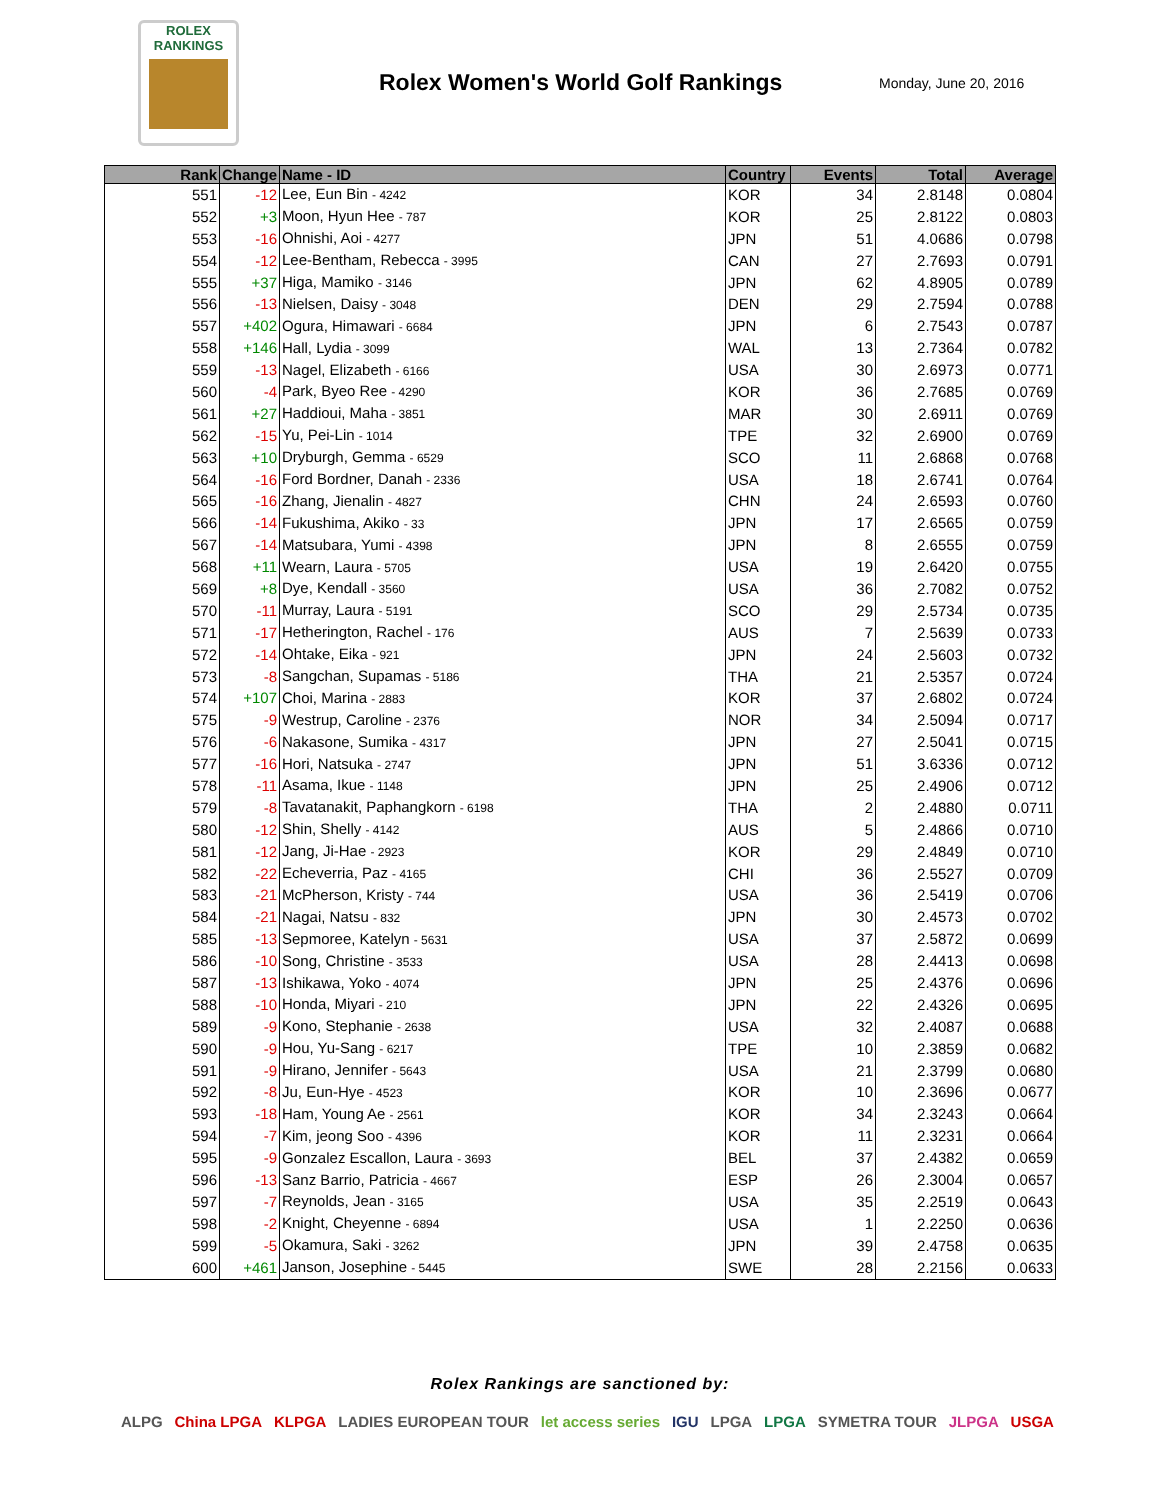ROLEX
RANKINGS
Rolex Women's World Golf Rankings
Monday, June 20, 2016
| Rank | Change | Name - ID | Country | Events | Total | Average |
| --- | --- | --- | --- | --- | --- | --- |
| 551 | -12 | Lee, Eun Bin - 4242 | KOR | 34 | 2.8148 | 0.0804 |
| 552 | +3 | Moon, Hyun Hee - 787 | KOR | 25 | 2.8122 | 0.0803 |
| 553 | -16 | Ohnishi, Aoi - 4277 | JPN | 51 | 4.0686 | 0.0798 |
| 554 | -12 | Lee-Bentham, Rebecca - 3995 | CAN | 27 | 2.7693 | 0.0791 |
| 555 | +37 | Higa, Mamiko - 3146 | JPN | 62 | 4.8905 | 0.0789 |
| 556 | -13 | Nielsen, Daisy - 3048 | DEN | 29 | 2.7594 | 0.0788 |
| 557 | +402 | Ogura, Himawari - 6684 | JPN | 6 | 2.7543 | 0.0787 |
| 558 | +146 | Hall, Lydia - 3099 | WAL | 13 | 2.7364 | 0.0782 |
| 559 | -13 | Nagel, Elizabeth - 6166 | USA | 30 | 2.6973 | 0.0771 |
| 560 | -4 | Park, Byeo Ree - 4290 | KOR | 36 | 2.7685 | 0.0769 |
| 561 | +27 | Haddioui, Maha - 3851 | MAR | 30 | 2.6911 | 0.0769 |
| 562 | -15 | Yu, Pei-Lin - 1014 | TPE | 32 | 2.6900 | 0.0769 |
| 563 | +10 | Dryburgh, Gemma - 6529 | SCO | 11 | 2.6868 | 0.0768 |
| 564 | -16 | Ford Bordner, Danah - 2336 | USA | 18 | 2.6741 | 0.0764 |
| 565 | -16 | Zhang, Jienalin - 4827 | CHN | 24 | 2.6593 | 0.0760 |
| 566 | -14 | Fukushima, Akiko - 33 | JPN | 17 | 2.6565 | 0.0759 |
| 567 | -14 | Matsubara, Yumi - 4398 | JPN | 8 | 2.6555 | 0.0759 |
| 568 | +11 | Wearn, Laura - 5705 | USA | 19 | 2.6420 | 0.0755 |
| 569 | +8 | Dye, Kendall - 3560 | USA | 36 | 2.7082 | 0.0752 |
| 570 | -11 | Murray, Laura - 5191 | SCO | 29 | 2.5734 | 0.0735 |
| 571 | -17 | Hetherington, Rachel - 176 | AUS | 7 | 2.5639 | 0.0733 |
| 572 | -14 | Ohtake, Eika - 921 | JPN | 24 | 2.5603 | 0.0732 |
| 573 | -8 | Sangchan, Supamas - 5186 | THA | 21 | 2.5357 | 0.0724 |
| 574 | +107 | Choi, Marina - 2883 | KOR | 37 | 2.6802 | 0.0724 |
| 575 | -9 | Westrup, Caroline - 2376 | NOR | 34 | 2.5094 | 0.0717 |
| 576 | -6 | Nakasone, Sumika - 4317 | JPN | 27 | 2.5041 | 0.0715 |
| 577 | -16 | Hori, Natsuka - 2747 | JPN | 51 | 3.6336 | 0.0712 |
| 578 | -11 | Asama, Ikue - 1148 | JPN | 25 | 2.4906 | 0.0712 |
| 579 | -8 | Tavatanakit, Paphangkorn - 6198 | THA | 2 | 2.4880 | 0.0711 |
| 580 | -12 | Shin, Shelly - 4142 | AUS | 5 | 2.4866 | 0.0710 |
| 581 | -12 | Jang, Ji-Hae - 2923 | KOR | 29 | 2.4849 | 0.0710 |
| 582 | -22 | Echeverria, Paz - 4165 | CHI | 36 | 2.5527 | 0.0709 |
| 583 | -21 | McPherson, Kristy - 744 | USA | 36 | 2.5419 | 0.0706 |
| 584 | -21 | Nagai, Natsu - 832 | JPN | 30 | 2.4573 | 0.0702 |
| 585 | -13 | Sepmoree, Katelyn - 5631 | USA | 37 | 2.5872 | 0.0699 |
| 586 | -10 | Song, Christine - 3533 | USA | 28 | 2.4413 | 0.0698 |
| 587 | -13 | Ishikawa, Yoko - 4074 | JPN | 25 | 2.4376 | 0.0696 |
| 588 | -10 | Honda, Miyari - 210 | JPN | 22 | 2.4326 | 0.0695 |
| 589 | -9 | Kono, Stephanie - 2638 | USA | 32 | 2.4087 | 0.0688 |
| 590 | -9 | Hou, Yu-Sang - 6217 | TPE | 10 | 2.3859 | 0.0682 |
| 591 | -9 | Hirano, Jennifer - 5643 | USA | 21 | 2.3799 | 0.0680 |
| 592 | -8 | Ju, Eun-Hye - 4523 | KOR | 10 | 2.3696 | 0.0677 |
| 593 | -18 | Ham, Young Ae - 2561 | KOR | 34 | 2.3243 | 0.0664 |
| 594 | -7 | Kim, jeong Soo - 4396 | KOR | 11 | 2.3231 | 0.0664 |
| 595 | -9 | Gonzalez Escallon, Laura - 3693 | BEL | 37 | 2.4382 | 0.0659 |
| 596 | -13 | Sanz Barrio, Patricia - 4667 | ESP | 26 | 2.3004 | 0.0657 |
| 597 | -7 | Reynolds, Jean - 3165 | USA | 35 | 2.2519 | 0.0643 |
| 598 | -2 | Knight, Cheyenne - 6894 | USA | 1 | 2.2250 | 0.0636 |
| 599 | -5 | Okamura, Saki - 3262 | JPN | 39 | 2.4758 | 0.0635 |
| 600 | +461 | Janson, Josephine - 5445 | SWE | 28 | 2.2156 | 0.0633 |
Rolex Rankings are sanctioned by:
ALPG China LPGA KLPGA LADIES EUROPEAN TOUR let access series IGU LPGA LPGA SYMETRA TOUR JLPGA USGA